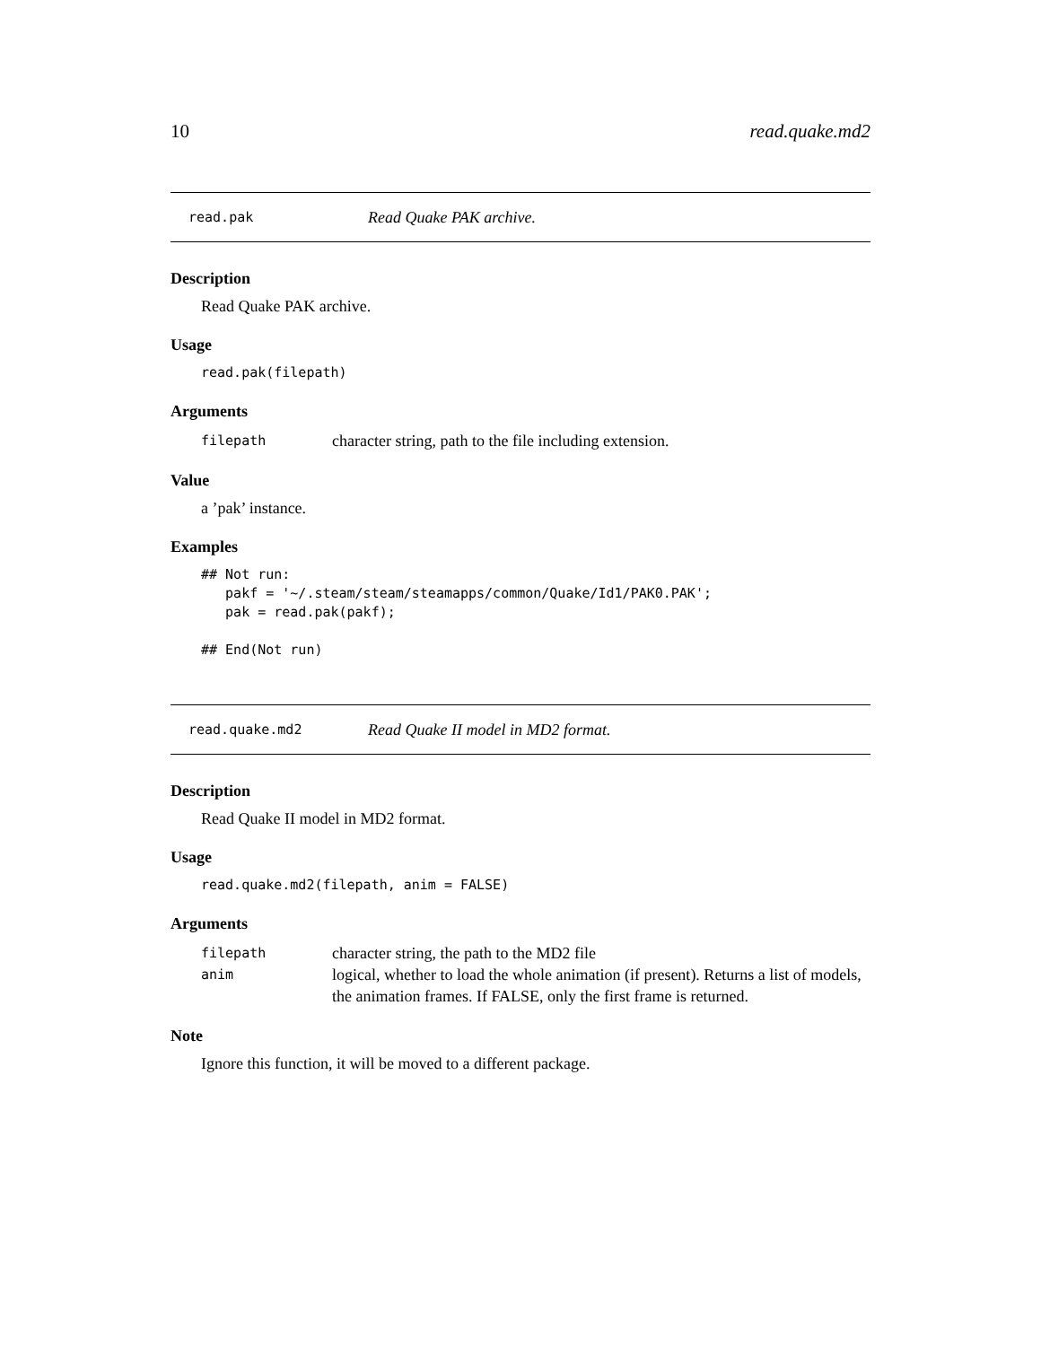10 read.quake.md2
read.pak Read Quake PAK archive.
Description
Read Quake PAK archive.
Usage
read.pak(filepath)
Arguments
filepath character string, path to the file including extension.
Value
a ’pak’ instance.
Examples
## Not run:
   pakf = '~/.steam/steam/steamapps/common/Quake/Id1/PAK0.PAK';
   pak = read.pak(pakf);

## End(Not run)
read.quake.md2 Read Quake II model in MD2 format.
Description
Read Quake II model in MD2 format.
Usage
read.quake.md2(filepath, anim = FALSE)
Arguments
filepath character string, the path to the MD2 file
anim logical, whether to load the whole animation (if present). Returns a list of models, the animation frames. If FALSE, only the first frame is returned.
Note
Ignore this function, it will be moved to a different package.